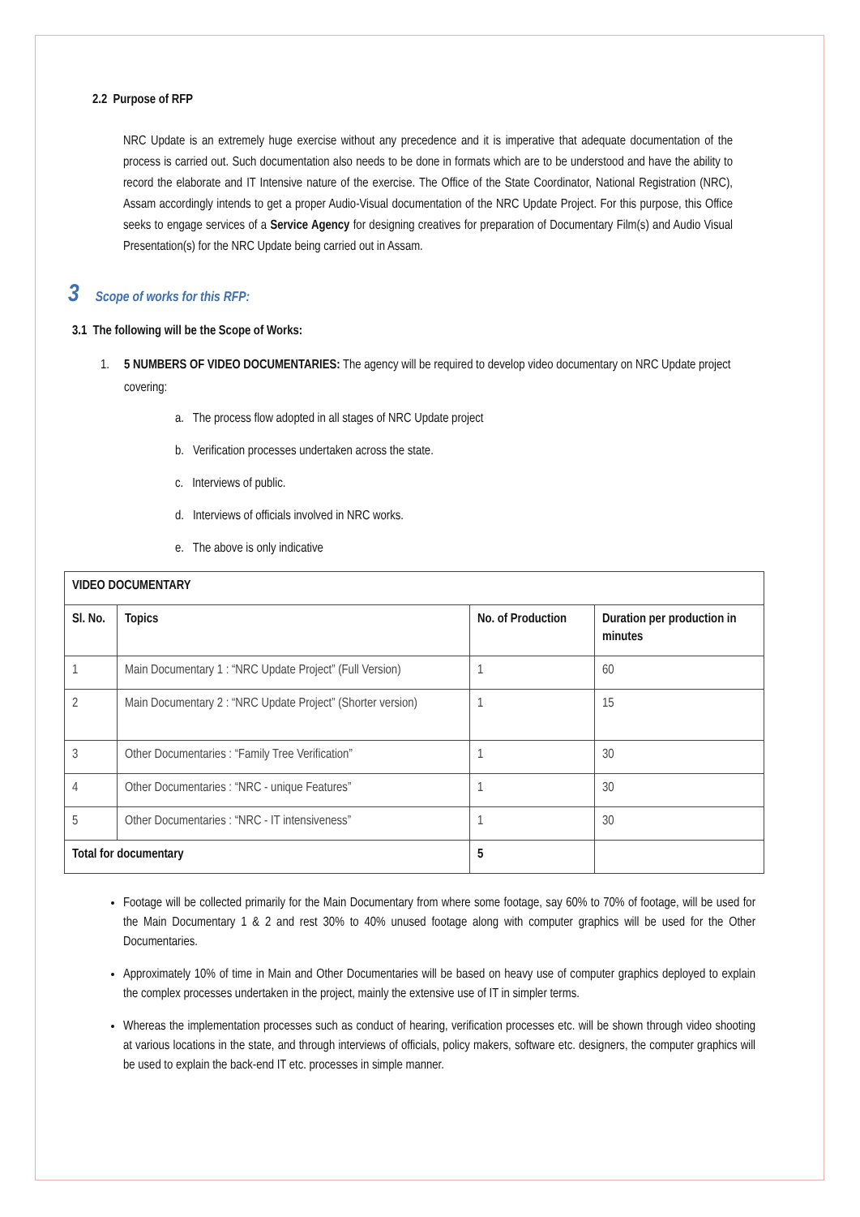2.2 Purpose of RFP
NRC Update is an extremely huge exercise without any precedence and it is imperative that adequate documentation of the process is carried out. Such documentation also needs to be done in formats which are to be understood and have the ability to record the elaborate and IT Intensive nature of the exercise. The Office of the State Coordinator, National Registration (NRC), Assam accordingly intends to get a proper Audio-Visual documentation of the NRC Update Project. For this purpose, this Office seeks to engage services of a Service Agency for designing creatives for preparation of Documentary Film(s) and Audio Visual Presentation(s) for the NRC Update being carried out in Assam.
3 Scope of works for this RFP:
3.1 The following will be the Scope of Works:
1. 5 NUMBERS OF VIDEO DOCUMENTARIES: The agency will be required to develop video documentary on NRC Update project covering:
a. The process flow adopted in all stages of NRC Update project
b. Verification processes undertaken across the state.
c. Interviews of public.
d. Interviews of officials involved in NRC works.
e. The above is only indicative
| VIDEO DOCUMENTARY | | | |
| --- | --- | --- | --- |
| Sl. No. | Topics | No. of Production | Duration per production in minutes |
| 1 | Main Documentary 1 : “NRC Update Project” (Full Version) | 1 | 60 |
| 2 | Main Documentary 2 : “NRC Update Project” (Shorter version) | 1 | 15 |
| 3 | Other Documentaries : “Family Tree Verification” | 1 | 30 |
| 4 | Other Documentaries : “NRC - unique Features” | 1 | 30 |
| 5 | Other Documentaries : “NRC - IT intensiveness” | 1 | 30 |
| Total for documentary | | 5 | |
Footage will be collected primarily for the Main Documentary from where some footage, say 60% to 70% of footage, will be used for the Main Documentary 1 & 2 and rest 30% to 40% unused footage along with computer graphics will be used for the Other Documentaries.
Approximately 10% of time in Main and Other Documentaries will be based on heavy use of computer graphics deployed to explain the complex processes undertaken in the project, mainly the extensive use of IT in simpler terms.
Whereas the implementation processes such as conduct of hearing, verification processes etc. will be shown through video shooting at various locations in the state, and through interviews of officials, policy makers, software etc. designers, the computer graphics will be used to explain the back-end IT etc. processes in simple manner.